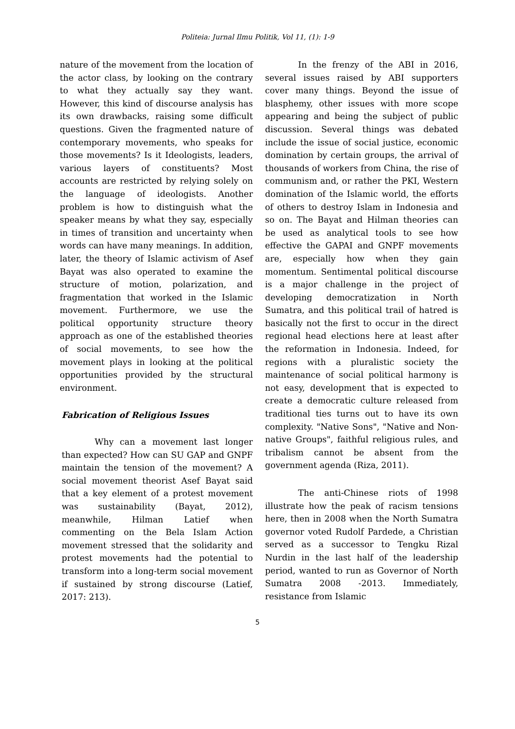Politeia: Jurnal Ilmu Politik, Vol 11, (1): 1-9
nature of the movement from the location of the actor class, by looking on the contrary to what they actually say they want. However, this kind of discourse analysis has its own drawbacks, raising some difficult questions. Given the fragmented nature of contemporary movements, who speaks for those movements? Is it Ideologists, leaders, various layers of constituents? Most accounts are restricted by relying solely on the language of ideologists. Another problem is how to distinguish what the speaker means by what they say, especially in times of transition and uncertainty when words can have many meanings. In addition, later, the theory of Islamic activism of Asef Bayat was also operated to examine the structure of motion, polarization, and fragmentation that worked in the Islamic movement. Furthermore, we use the political opportunity structure theory approach as one of the established theories of social movements, to see how the movement plays in looking at the political opportunities provided by the structural environment.
Fabrication of Religious Issues
Why can a movement last longer than expected? How can SU GAP and GNPF maintain the tension of the movement? A social movement theorist Asef Bayat said that a key element of a protest movement was sustainability (Bayat, 2012), meanwhile, Hilman Latief when commenting on the Bela Islam Action movement stressed that the solidarity and protest movements had the potential to transform into a long-term social movement if sustained by strong discourse (Latief, 2017: 213).
In the frenzy of the ABI in 2016, several issues raised by ABI supporters cover many things. Beyond the issue of blasphemy, other issues with more scope appearing and being the subject of public discussion. Several things was debated include the issue of social justice, economic domination by certain groups, the arrival of thousands of workers from China, the rise of communism and, or rather the PKI, Western domination of the Islamic world, the efforts of others to destroy Islam in Indonesia and so on. The Bayat and Hilman theories can be used as analytical tools to see how effective the GAPAI and GNPF movements are, especially how when they gain momentum. Sentimental political discourse is a major challenge in the project of developing democratization in North Sumatra, and this political trail of hatred is basically not the first to occur in the direct regional head elections here at least after the reformation in Indonesia. Indeed, for regions with a pluralistic society the maintenance of social political harmony is not easy, development that is expected to create a democratic culture released from traditional ties turns out to have its own complexity. "Native Sons", "Native and Non-native Groups", faithful religious rules, and tribalism cannot be absent from the government agenda (Riza, 2011).
The anti-Chinese riots of 1998 illustrate how the peak of racism tensions here, then in 2008 when the North Sumatra governor voted Rudolf Pardede, a Christian served as a successor to Tengku Rizal Nurdin in the last half of the leadership period, wanted to run as Governor of North Sumatra 2008 -2013. Immediately, resistance from Islamic
5